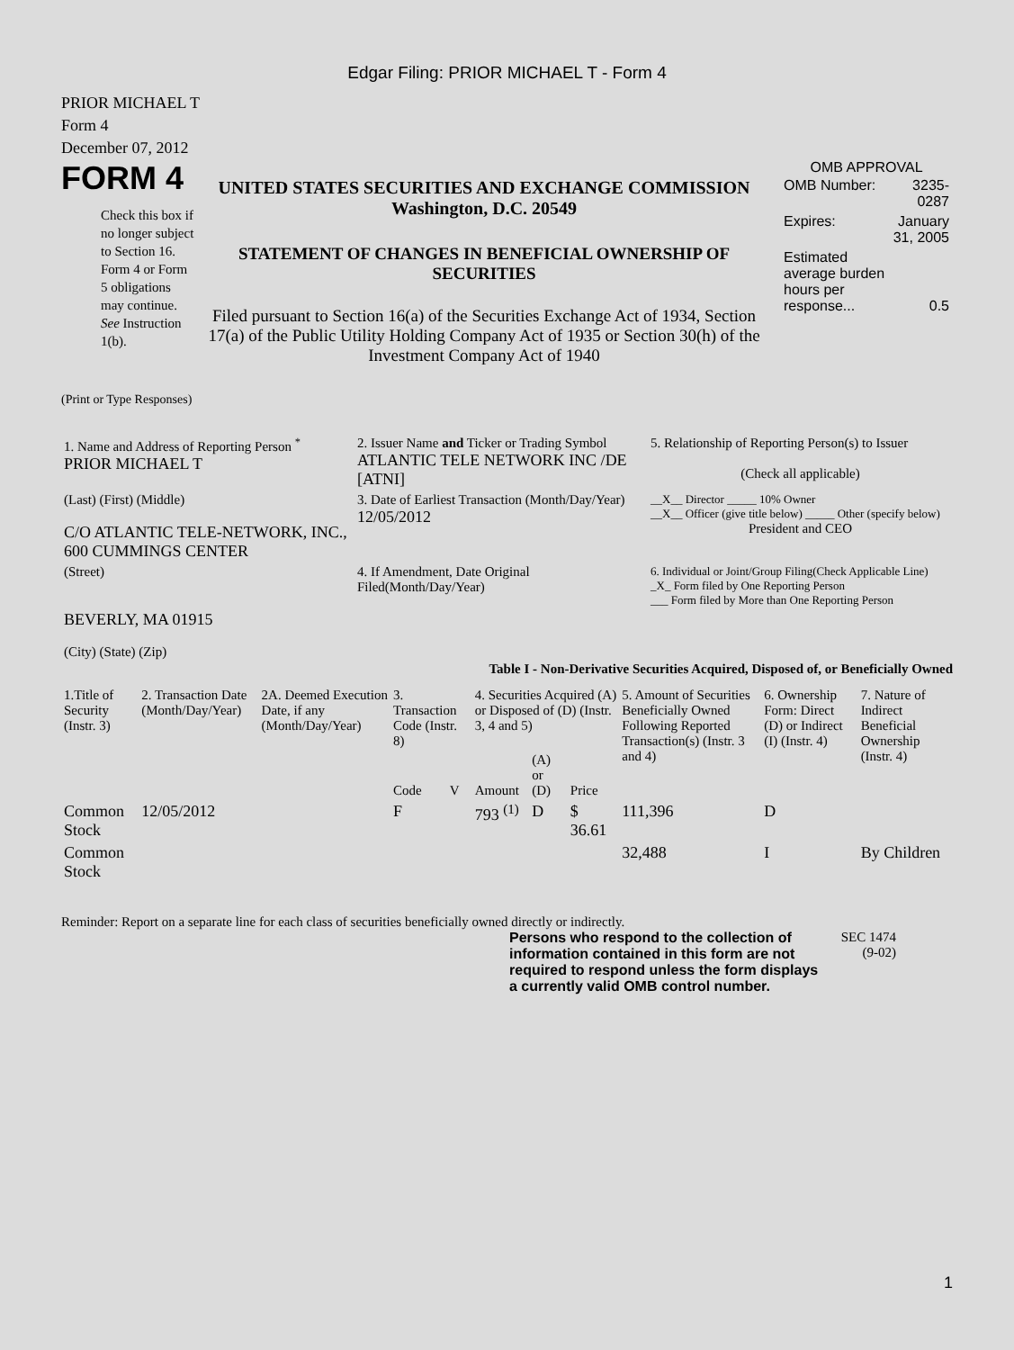Edgar Filing: PRIOR MICHAEL T - Form 4
PRIOR MICHAEL T
Form 4
December 07, 2012
FORM 4
Check this box if no longer subject to Section 16. Form 4 or Form 5 obligations may continue. See Instruction 1(b).
UNITED STATES SECURITIES AND EXCHANGE COMMISSION
Washington, D.C. 20549
STATEMENT OF CHANGES IN BENEFICIAL OWNERSHIP OF SECURITIES
Filed pursuant to Section 16(a) of the Securities Exchange Act of 1934, Section 17(a) of the Public Utility Holding Company Act of 1935 or Section 30(h) of the Investment Company Act of 1940
OMB APPROVAL
| OMB Number: | 3235-0287 |
| Expires: | January 31, 2005 |
| Estimated average burden hours per response... | 0.5 |
(Print or Type Responses)
| 1. Name and Address of Reporting Person <sup>*</sup> PRIOR MICHAEL T | 2. Issuer Name and Ticker or Trading Symbol ATLANTIC TELE NETWORK INC /DE [ATNI] | 5. Relationship of Reporting Person(s) to Issuer (Check all applicable) |
| (Last) (First) (Middle) C/O ATLANTIC TELE-NETWORK, INC., 600 CUMMINGS CENTER | 3. Date of Earliest Transaction (Month/Day/Year) 12/05/2012 | __X__ Director _____ 10% Owner __X__ Officer (give title below) _____ Other (specify below) President and CEO |
| (Street) BEVERLY, MA 01915 (City) (State) (Zip) | 4. If Amendment, Date Original Filed(Month/Day/Year) | 6. Individual or Joint/Group Filing(Check Applicable Line) _X_ Form filed by One Reporting Person ___ Form filed by More than One Reporting Person |
Table I - Non-Derivative Securities Acquired, Disposed of, or Beneficially Owned
| 1.Title of Security (Instr. 3) | 2. Transaction Date (Month/Day/Year) | 2A. Deemed Execution Date, if any (Month/Day/Year) | 3. Transaction Code (Instr. 8) | | 4. Securities Acquired (A) or Disposed of (D) (Instr. 3, 4 and 5) | | | 5. Amount of Securities Beneficially Owned Following Reported Transaction(s) (Instr. 3 and 4) | 6. Ownership Form: Direct (D) or Indirect (I) (Instr. 4) | 7. Nature of Indirect Beneficial Ownership (Instr. 4) |
| --- | --- | --- | --- | --- | --- | --- | --- | --- | --- | --- |
| | | | Code | V | Amount | (A) or (D) | Price | | | |
| Common Stock | 12/05/2012 | | F | | 793 <sup>(1)</sup> | D | $ 36.61 | 111,396 | D | |
| Common Stock | | | | | | | | 32,488 | I | By Children |
Reminder: Report on a separate line for each class of securities beneficially owned directly or indirectly.
Persons who respond to the collection of information contained in this form are not required to respond unless the form displays a currently valid OMB control number.
SEC 1474 (9-02)
1